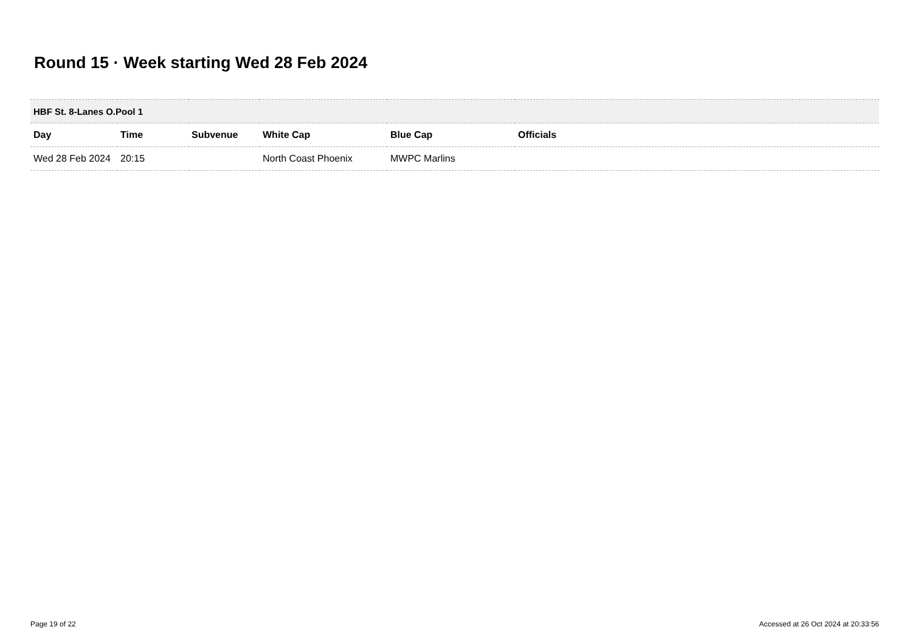Round 15 · Week starting Wed 28 Feb 2024
| HBF St. 8-Lanes O.Pool 1 | | | | | |
| --- | --- | --- | --- | --- | --- |
| Day | Time | Subvenue | White Cap | Blue Cap | Officials |
| Wed 28 Feb 2024 | 20:15 | | North Coast Phoenix | MWPC Marlins | |
Page 19 of 22 Accessed at 26 Oct 2024 at 20:33:56